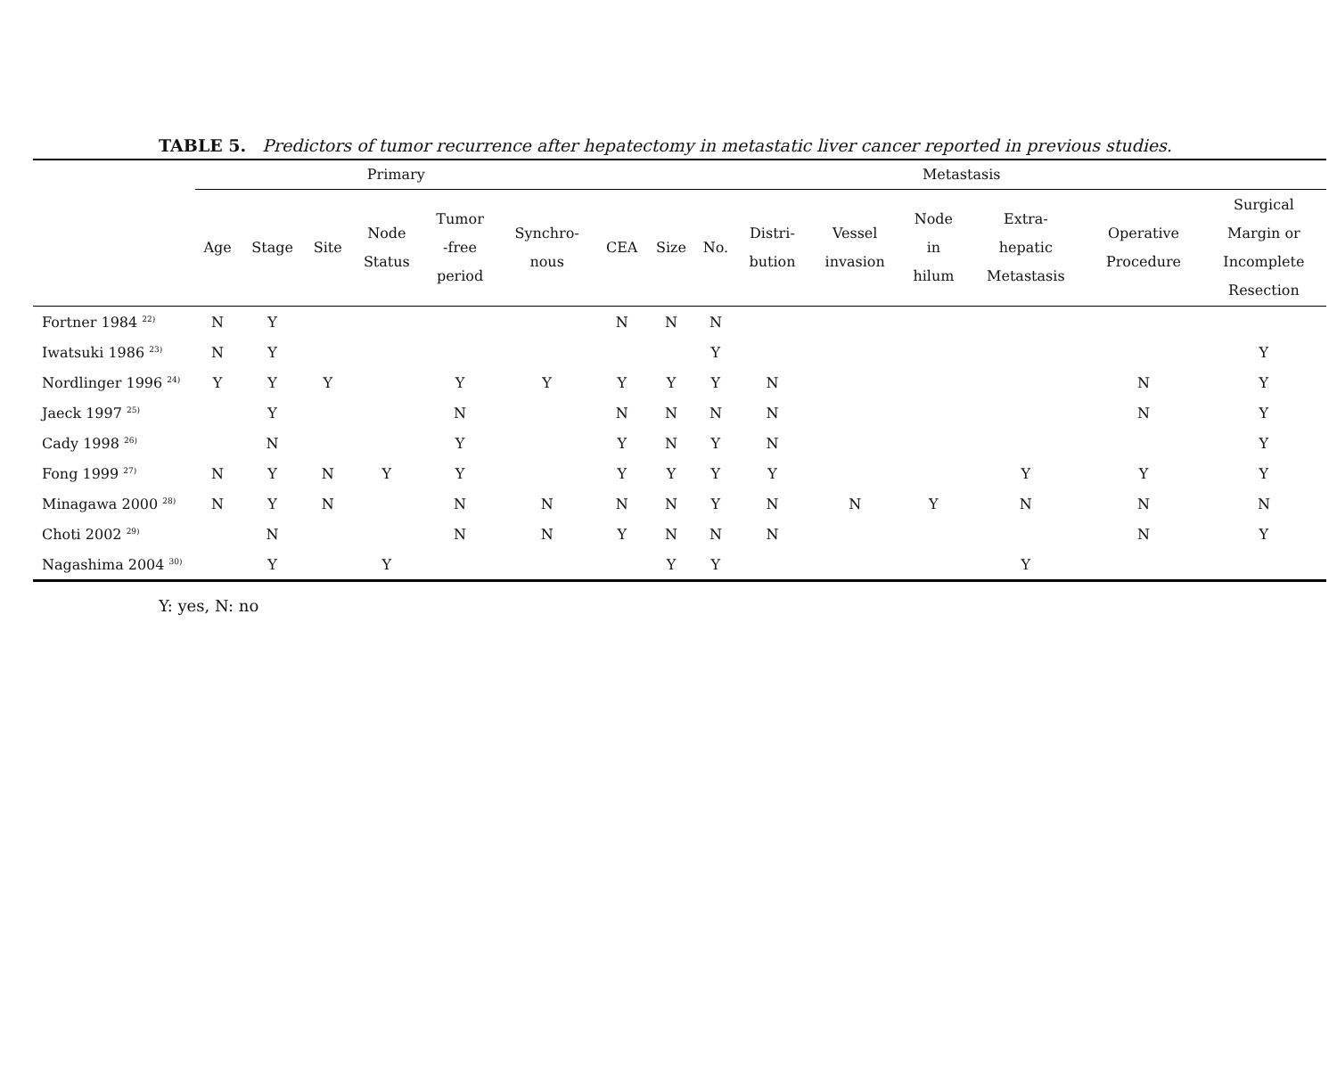TABLE 5. Predictors of tumor recurrence after hepatectomy in metastatic liver cancer reported in previous studies.
| | Primary | | | | | | Metastasis | | | | | | | | |
| --- | --- | --- | --- | --- | --- | --- | --- | --- | --- | --- | --- | --- | --- | --- | --- |
| | Age | Stage | Site | Node Status | Tumor -free period | Synchro- nous | CEA | Size | No. | Distri- bution | Vessel invasion | Node in hilum | Extra- hepatic Metastasis | Operative Procedure | Surgical Margin or Incomplete Resection |
| Fortner 1984 <sup>22)</sup> | N | Y | | | | | N | N | N | | | | | | |
| Iwatsuki 1986 <sup>23)</sup> | N | Y | | | | | | | Y | | | | | | Y |
| Nordlinger 1996 <sup>24)</sup> | Y | Y | Y | | Y | Y | Y | Y | Y | N | | | | N | Y |
| Jaeck 1997 <sup>25)</sup> | | Y | | | N | | N | N | N | N | | | | N | Y |
| Cady 1998 <sup>26)</sup> | | N | | | Y | | Y | N | Y | N | | | | | Y |
| Fong 1999 <sup>27)</sup> | N | Y | N | Y | Y | | Y | Y | Y | Y | | | Y | Y | Y |
| Minagawa 2000 <sup>28)</sup> | N | Y | N | | N | N | N | N | Y | N | N | Y | N | N | N |
| Choti 2002 <sup>29)</sup> | | N | | | N | N | Y | N | N | N | | | | N | Y |
| Nagashima 2004 <sup>30)</sup> | | Y | | Y | | | | Y | Y | | | | Y | | |
Y: yes, N: no